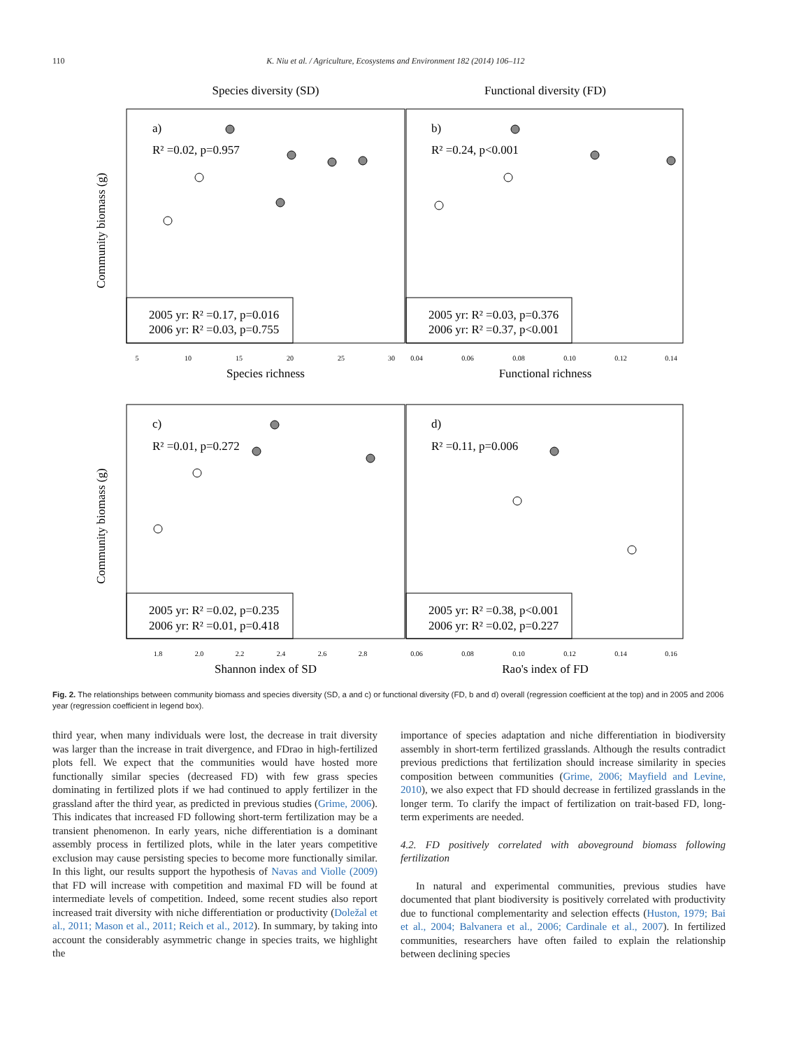110 K. Niu et al. / Agriculture, Ecosystems and Environment 182 (2014) 106–112
Species diversity (SD)
Functional diversity (FD)
a)
R² =0.02, p=0.957
b)
R² =0.24, p<0.001
c)
R² =0.01, p=0.272
d)
R² =0.11, p=0.006
2005 yr: R² =0.17, p=0.016
2006 yr: R² =0.03, p=0.755
2005 yr: R² =0.03, p=0.376
2006 yr: R² =0.37, p<0.001
2005 yr: R² =0.02, p=0.235
2006 yr: R² =0.01, p=0.418
2005 yr: R² =0.38, p<0.001
2006 yr: R² =0.02, p=0.227
Species richness
Functional richness
Shannon index of SD
Rao's index of FD
Community biomass (g)
Community biomass (g)
5
10
15
20
25
30
0.04
0.06
0.08
0.10
0.12
0.14
1.8
2.0
2.2
2.4
2.6
2.8
0.06
0.08
0.10
0.12
0.14
0.16
Fig. 2. The relationships between community biomass and species diversity (SD, a and c) or functional diversity (FD, b and d) overall (regression coefficient at the top) and in 2005 and 2006 year (regression coefficient in legend box).
third year, when many individuals were lost, the decrease in trait diversity was larger than the increase in trait divergence, and FDrao in high-fertilized plots fell. We expect that the communities would have hosted more functionally similar species (decreased FD) with few grass species dominating in fertilized plots if we had continued to apply fertilizer in the grassland after the third year, as predicted in previous studies (Grime, 2006). This indicates that increased FD following short-term fertilization may be a transient phenomenon. In early years, niche differentiation is a dominant assembly process in fertilized plots, while in the later years competitive exclusion may cause persisting species to become more functionally similar. In this light, our results support the hypothesis of Navas and Violle (2009) that FD will increase with competition and maximal FD will be found at intermediate levels of competition. Indeed, some recent studies also report increased trait diversity with niche differentiation or productivity (Doležal et al., 2011; Mason et al., 2011; Reich et al., 2012). In summary, by taking into account the considerably asymmetric change in species traits, we highlight the
importance of species adaptation and niche differentiation in biodiversity assembly in short-term fertilized grasslands. Although the results contradict previous predictions that fertilization should increase similarity in species composition between communities (Grime, 2006; Mayfield and Levine, 2010), we also expect that FD should decrease in fertilized grasslands in the longer term. To clarify the impact of fertilization on trait-based FD, long-term experiments are needed.
4.2. FD positively correlated with aboveground biomass following fertilization
In natural and experimental communities, previous studies have documented that plant biodiversity is positively correlated with productivity due to functional complementarity and selection effects (Huston, 1979; Bai et al., 2004; Balvanera et al., 2006; Cardinale et al., 2007). In fertilized communities, researchers have often failed to explain the relationship between declining species